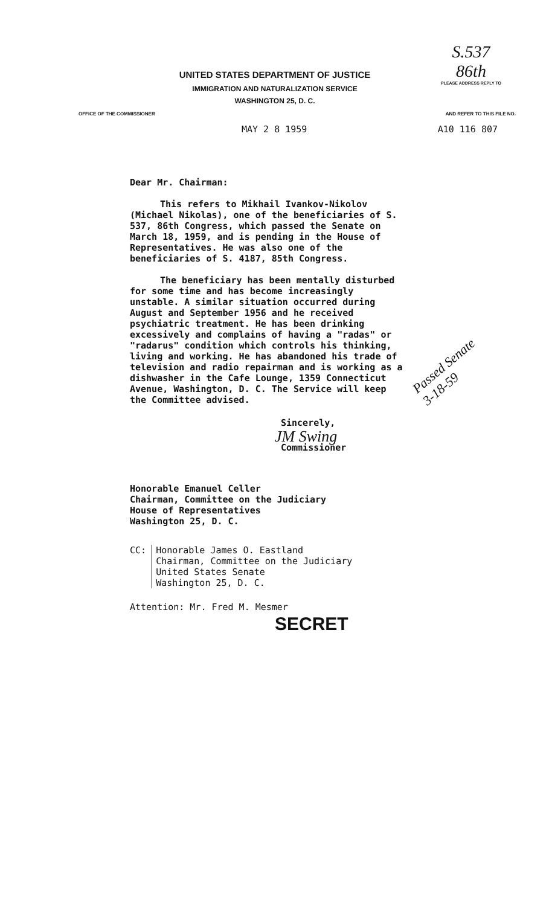UNITED STATES DEPARTMENT OF JUSTICE
IMMIGRATION AND NATURALIZATION SERVICE
WASHINGTON 25, D. C.
S.537
86th
PLEASE ADDRESS REPLY TO
OFFICE OF THE COMMISSIONER AND REFER TO THIS FILE NO.
MAY 2 8 1959 A10 116 807
Dear Mr. Chairman:
This refers to Mikhail Ivankov-Nikolov (Michael Nikolas), one of the beneficiaries of S. 537, 86th Congress, which passed the Senate on March 18, 1959, and is pending in the House of Representatives. He was also one of the beneficiaries of S. 4187, 85th Congress.
The beneficiary has been mentally disturbed for some time and has become increasingly unstable. A similar situation occurred during August and September 1956 and he received psychiatric treatment. He has been drinking excessively and complains of having a "radas" or "radarus" condition which controls his thinking, living and working. He has abandoned his trade of television and radio repairman and is working as a dishwasher in the Cafe Lounge, 1359 Connecticut Avenue, Washington, D. C. The Service will keep the Committee advised.
Sincerely,
JM Swing
Commissioner
Honorable Emanuel Celler
Chairman, Committee on the Judiciary
House of Representatives
Washington 25, D. C.
CC: Honorable James O. Eastland
Chairman, Committee on the Judiciary
United States Senate
Washington 25, D. C.
Attention: Mr. Fred M. Mesmer
SECRET
Passed Senate
3-18-59